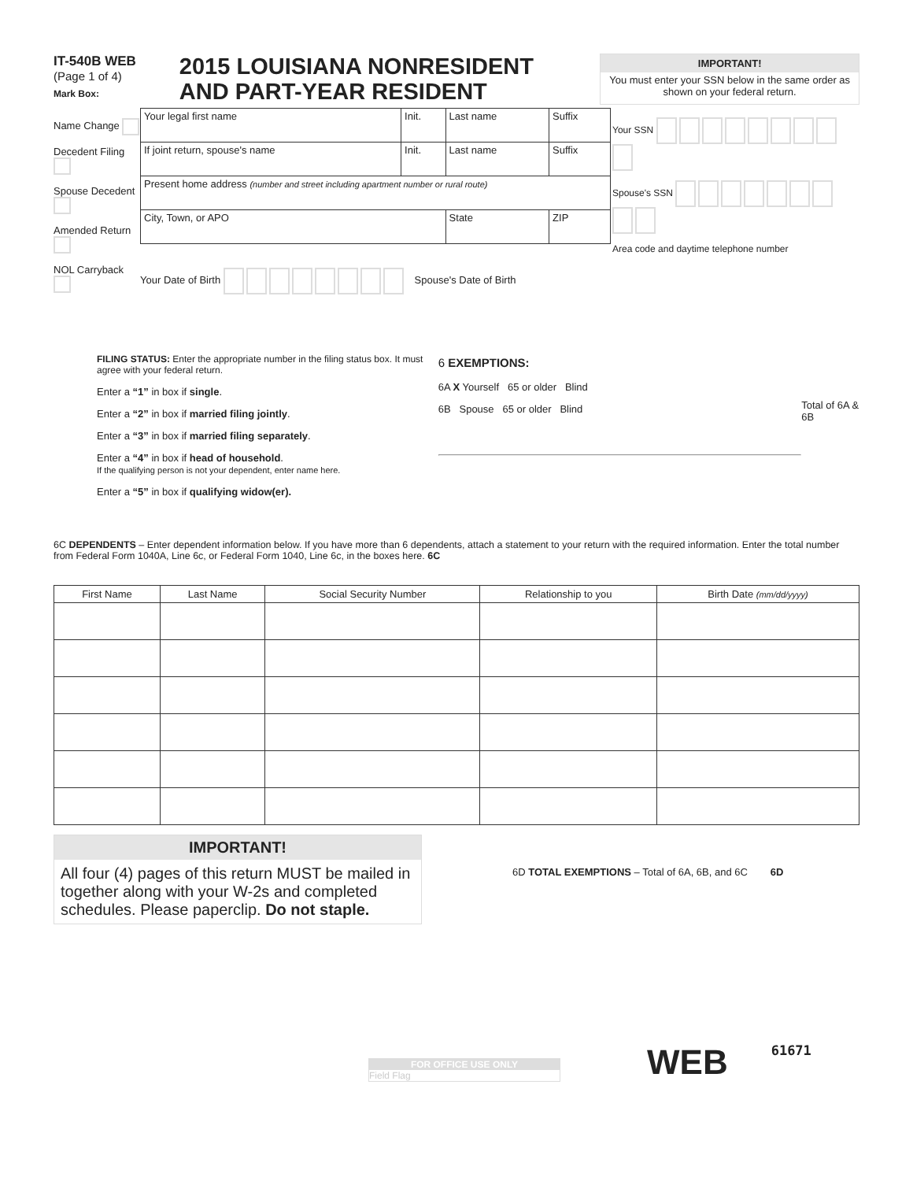IT-540B WEB
(Page 1 of 4)
Mark Box:
2015 LOUISIANA NONRESIDENT
AND PART-YEAR RESIDENT
IMPORTANT!
You must enter your SSN below in the same order as shown on your federal return.
Name Change
Decedent Filing
Spouse Decedent
Amended Return
NOL Carryback
| Your legal first name | Init. | Last name | | Suffix |
| If joint return, spouse's name | Init. | Last name | | Suffix |
| Present home address (number and street including apartment number or rural route) | | | | |
| City, Town, or APO | | State | ZIP | |
Your Date of Birth Spouse's Date of Birth
Your SSN
Spouse's SSN
Area code and daytime telephone number
FILING STATUS: Enter the appropriate number in the filing status box. It must agree with your federal return.
Enter a “1” in box if single.
Enter a “2” in box if married filing jointly.
Enter a “3” in box if married filing separately.
Enter a “4” in box if head of household.
If the qualifying person is not your dependent, enter name here.
Enter a “5” in box if qualifying widow(er).
6 EXEMPTIONS:
6A X Yourself 65 or older Blind
6B Spouse 65 or older Blind
Total of 6A & 6B
6C DEPENDENTS – Enter dependent information below. If you have more than 6 dependents, attach a statement to your return with the required information. Enter the total number from Federal Form 1040A, Line 6c, or Federal Form 1040, Line 6c, in the boxes here. 6C
| First Name | Last Name | Social Security Number | Relationship to you | Birth Date (mm/dd/yyyy) |
| --- | --- | --- | --- | --- |
IMPORTANT!
All four (4) pages of this return MUST be mailed in together along with your W-2s and completed schedules. Please paperclip. Do not staple.
6D TOTAL EXEMPTIONS – Total of 6A, 6B, and 6C 6D
FOR OFFICE USE ONLY
Field Flag
WEB
61671